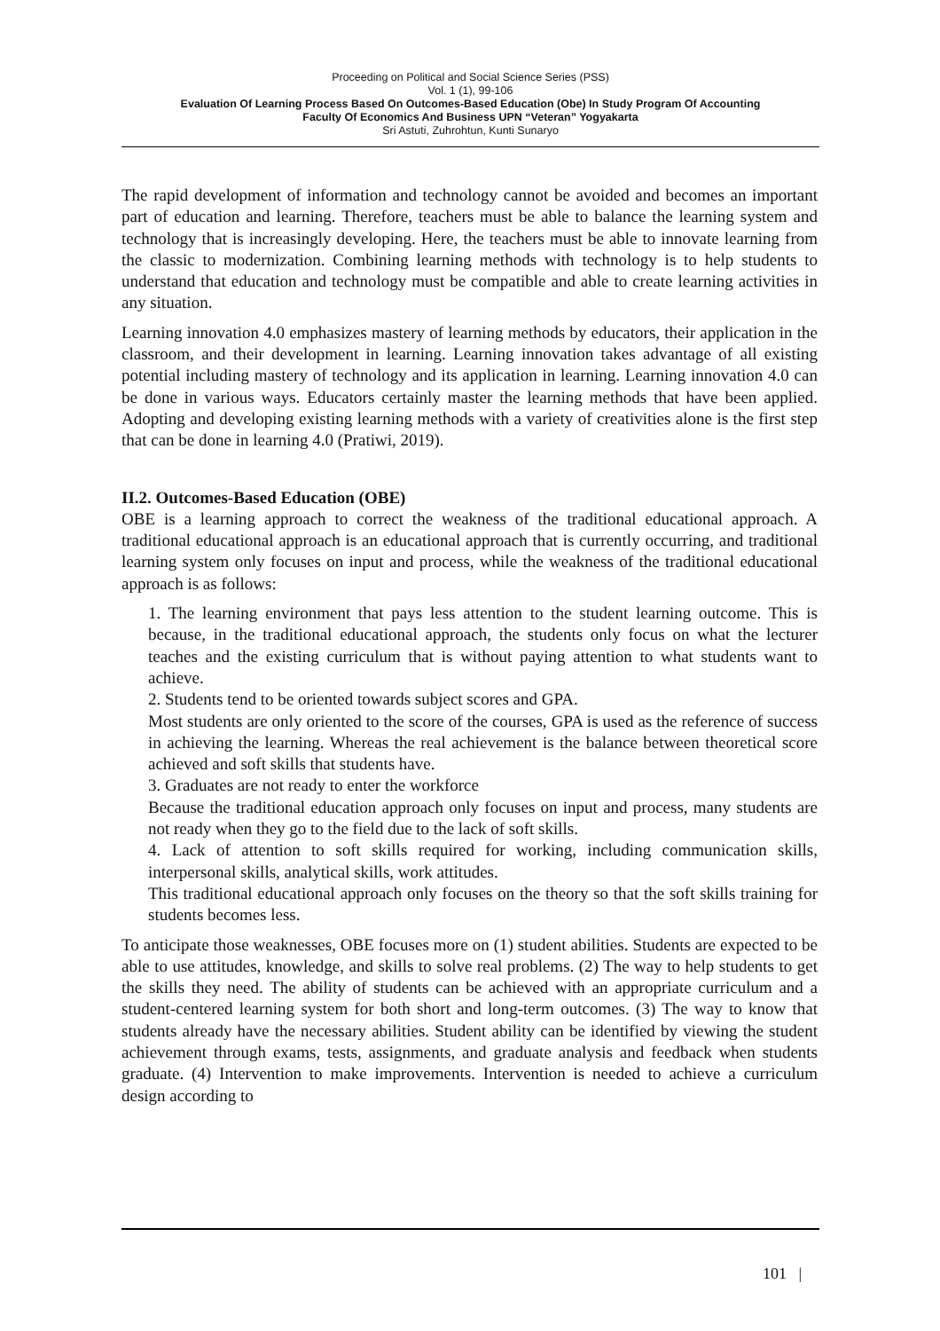Proceeding on Political and Social Science Series (PSS)
Vol. 1 (1), 99-106
Evaluation Of Learning Process Based On Outcomes-Based Education (Obe) In Study Program Of Accounting
Faculty Of Economics And Business UPN “Veteran” Yogyakarta
Sri Astuti, Zuhrohtun, Kunti Sunaryo
The rapid development of information and technology cannot be avoided and becomes an important part of education and learning. Therefore, teachers must be able to balance the learning system and technology that is increasingly developing. Here, the teachers must be able to innovate learning from the classic to modernization. Combining learning methods with technology is to help students to understand that education and technology must be compatible and able to create learning activities in any situation.
Learning innovation 4.0 emphasizes mastery of learning methods by educators, their application in the classroom, and their development in learning. Learning innovation takes advantage of all existing potential including mastery of technology and its application in learning. Learning innovation 4.0 can be done in various ways. Educators certainly master the learning methods that have been applied. Adopting and developing existing learning methods with a variety of creativities alone is the first step that can be done in learning 4.0 (Pratiwi, 2019).
II.2. Outcomes-Based Education (OBE)
OBE is a learning approach to correct the weakness of the traditional educational approach. A traditional educational approach is an educational approach that is currently occurring, and traditional learning system only focuses on input and process, while the weakness of the traditional educational approach is as follows:
1. The learning environment that pays less attention to the student learning outcome. This is because, in the traditional educational approach, the students only focus on what the lecturer teaches and the existing curriculum that is without paying attention to what students want to achieve.
2. Students tend to be oriented towards subject scores and GPA.
Most students are only oriented to the score of the courses, GPA is used as the reference of success in achieving the learning. Whereas the real achievement is the balance between theoretical score achieved and soft skills that students have.
3. Graduates are not ready to enter the workforce
Because the traditional education approach only focuses on input and process, many students are not ready when they go to the field due to the lack of soft skills.
4. Lack of attention to soft skills required for working, including communication skills, interpersonal skills, analytical skills, work attitudes.
This traditional educational approach only focuses on the theory so that the soft skills training for students becomes less.
To anticipate those weaknesses, OBE focuses more on (1) student abilities. Students are expected to be able to use attitudes, knowledge, and skills to solve real problems. (2) The way to help students to get the skills they need. The ability of students can be achieved with an appropriate curriculum and a student-centered learning system for both short and long-term outcomes. (3) The way to know that students already have the necessary abilities. Student ability can be identified by viewing the student achievement through exams, tests, assignments, and graduate analysis and feedback when students graduate. (4) Intervention to make improvements. Intervention is needed to achieve a curriculum design according to
101 |